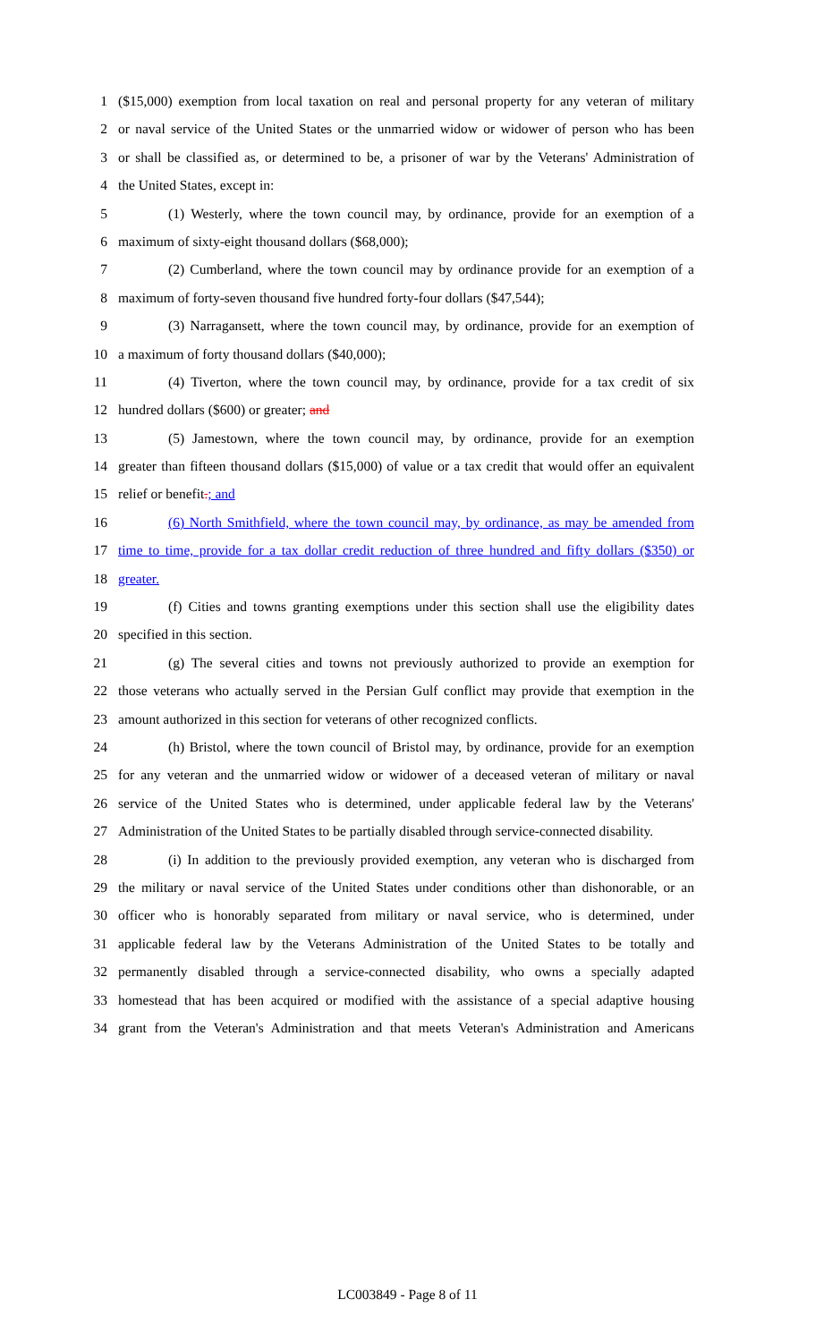1 ($15,000) exemption from local taxation on real and personal property for any veteran of military
2 or naval service of the United States or the unmarried widow or widower of person who has been
3 or shall be classified as, or determined to be, a prisoner of war by the Veterans' Administration of
4 the United States, except in:
5 (1) Westerly, where the town council may, by ordinance, provide for an exemption of a
6 maximum of sixty-eight thousand dollars ($68,000);
7 (2) Cumberland, where the town council may by ordinance provide for an exemption of a
8 maximum of forty-seven thousand five hundred forty-four dollars ($47,544);
9 (3) Narragansett, where the town council may, by ordinance, provide for an exemption of
10 a maximum of forty thousand dollars ($40,000);
11 (4) Tiverton, where the town council may, by ordinance, provide for a tax credit of six
12 hundred dollars ($600) or greater; and
13 (5) Jamestown, where the town council may, by ordinance, provide for an exemption
14 greater than fifteen thousand dollars ($15,000) of value or a tax credit that would offer an equivalent
15 relief or benefit.; and
16 (6) North Smithfield, where the town council may, by ordinance, as may be amended from
17 time to time, provide for a tax dollar credit reduction of three hundred and fifty dollars ($350) or
18 greater.
19 (f) Cities and towns granting exemptions under this section shall use the eligibility dates
20 specified in this section.
21 (g) The several cities and towns not previously authorized to provide an exemption for
22 those veterans who actually served in the Persian Gulf conflict may provide that exemption in the
23 amount authorized in this section for veterans of other recognized conflicts.
24 (h) Bristol, where the town council of Bristol may, by ordinance, provide for an exemption
25 for any veteran and the unmarried widow or widower of a deceased veteran of military or naval
26 service of the United States who is determined, under applicable federal law by the Veterans'
27 Administration of the United States to be partially disabled through service-connected disability.
28 (i) In addition to the previously provided exemption, any veteran who is discharged from
29 the military or naval service of the United States under conditions other than dishonorable, or an
30 officer who is honorably separated from military or naval service, who is determined, under
31 applicable federal law by the Veterans Administration of the United States to be totally and
32 permanently disabled through a service-connected disability, who owns a specially adapted
33 homestead that has been acquired or modified with the assistance of a special adaptive housing
34 grant from the Veteran's Administration and that meets Veteran's Administration and Americans
LC003849 - Page 8 of 11